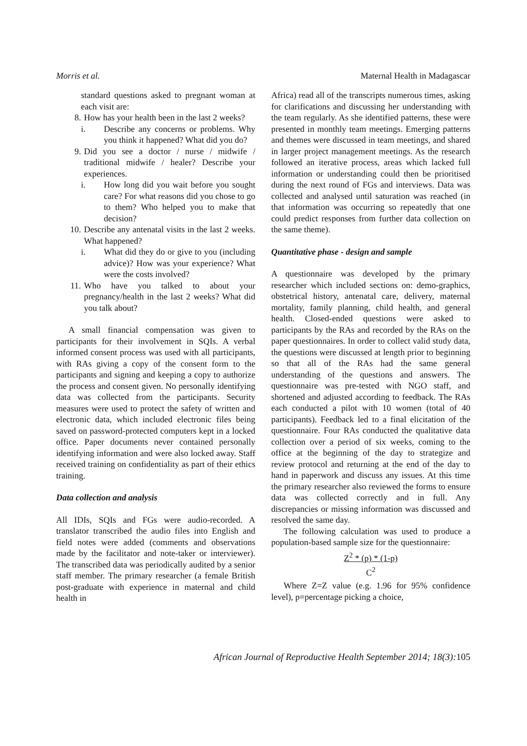Morris et al. Maternal Health in Madagascar
standard questions asked to pregnant woman at each visit are:
8. How has your health been in the last 2 weeks?
i. Describe any concerns or problems. Why you think it happened? What did you do?
9. Did you see a doctor / nurse / midwife / traditional midwife / healer? Describe your experiences.
i. How long did you wait before you sought care? For what reasons did you chose to go to them? Who helped you to make that decision?
10. Describe any antenatal visits in the last 2 weeks. What happened?
i. What did they do or give to you (including advice)? How was your experience? What were the costs involved?
11. Who have you talked to about your pregnancy/health in the last 2 weeks? What did you talk about?
A small financial compensation was given to participants for their involvement in SQIs. A verbal informed consent process was used with all participants, with RAs giving a copy of the consent form to the participants and signing and keeping a copy to authorize the process and consent given. No personally identifying data was collected from the participants. Security measures were used to protect the safety of written and electronic data, which included electronic files being saved on password-protected computers kept in a locked office. Paper documents never contained personally identifying information and were also locked away. Staff received training on confidentiality as part of their ethics training.
Data collection and analysis
All IDIs, SQIs and FGs were audio-recorded. A translator transcribed the audio files into English and field notes were added (comments and observations made by the facilitator and note-taker or interviewer). The transcribed data was periodically audited by a senior staff member. The primary researcher (a female British post-graduate with experience in maternal and child health in
Africa) read all of the transcripts numerous times, asking for clarifications and discussing her understanding with the team regularly. As she identified patterns, these were presented in monthly team meetings. Emerging patterns and themes were discussed in team meetings, and shared in larger project management meetings. As the research followed an iterative process, areas which lacked full information or understanding could then be prioritised during the next round of FGs and interviews. Data was collected and analysed until saturation was reached (in that information was occurring so repeatedly that one could predict responses from further data collection on the same theme).
Quantitative phase - design and sample
A questionnaire was developed by the primary researcher which included sections on: demo-graphics, obstetrical history, antenatal care, delivery, maternal mortality, family planning, child health, and general health. Closed-ended questions were asked to participants by the RAs and recorded by the RAs on the paper questionnaires. In order to collect valid study data, the questions were discussed at length prior to beginning so that all of the RAs had the same general understanding of the questions and answers. The questionnaire was pre-tested with NGO staff, and shortened and adjusted according to feedback. The RAs each conducted a pilot with 10 women (total of 40 participants). Feedback led to a final elicitation of the questionnaire. Four RAs conducted the qualitative data collection over a period of six weeks, coming to the office at the beginning of the day to strategize and review protocol and returning at the end of the day to hand in paperwork and discuss any issues. At this time the primary researcher also reviewed the forms to ensure data was collected correctly and in full. Any discrepancies or missing information was discussed and resolved the same day.
The following calculation was used to produce a population-based sample size for the questionnaire:
Z<sup>2</sup> * (p) * (1-p)
C<sup>2</sup>
Where Z=Z value (e.g. 1.96 for 95% confidence level), p=percentage picking a choice,
African Journal of Reproductive Health September 2014; 18(3): 105